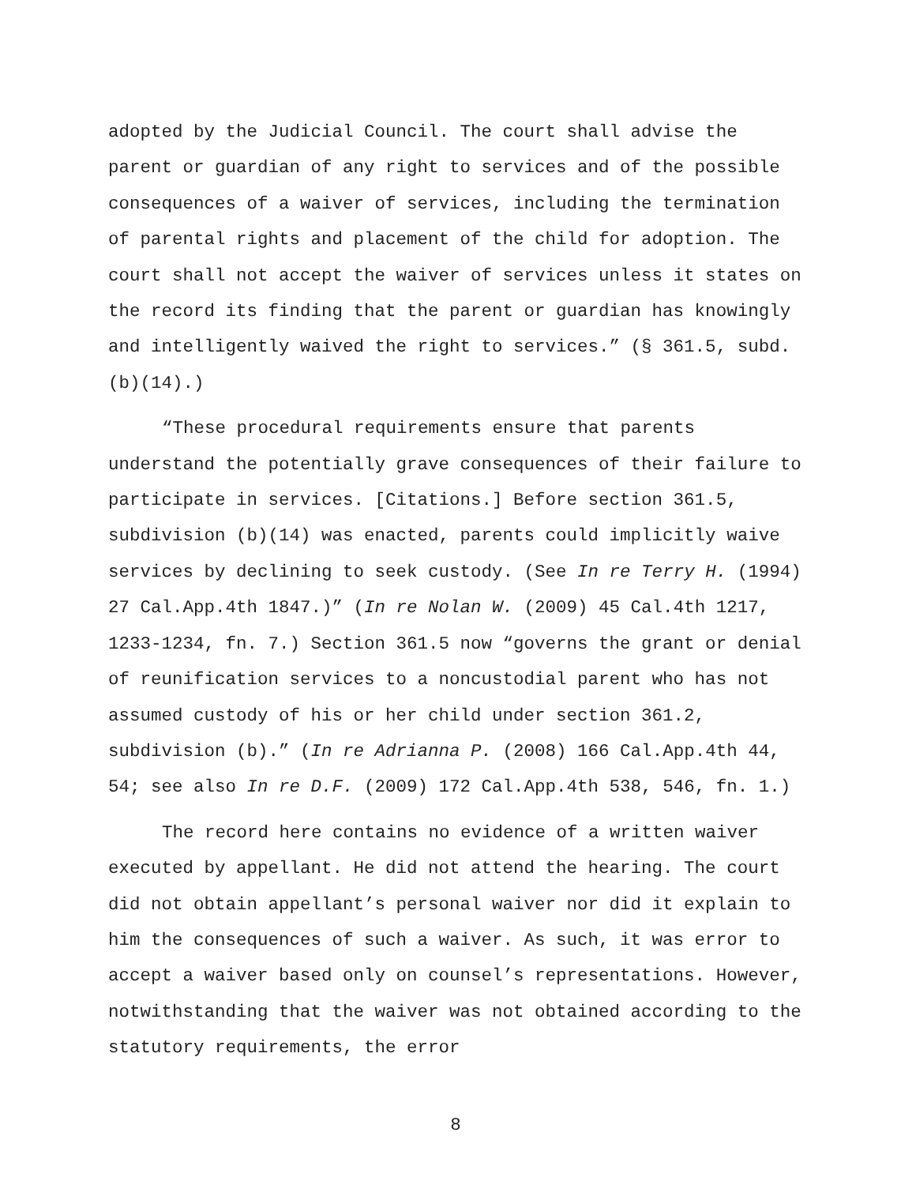adopted by the Judicial Council. The court shall advise the parent or guardian of any right to services and of the possible consequences of a waiver of services, including the termination of parental rights and placement of the child for adoption. The court shall not accept the waiver of services unless it states on the record its finding that the parent or guardian has knowingly and intelligently waived the right to services.” (§ 361.5, subd. (b)(14).)
“These procedural requirements ensure that parents understand the potentially grave consequences of their failure to participate in services. [Citations.] Before section 361.5, subdivision (b)(14) was enacted, parents could implicitly waive services by declining to seek custody. (See In re Terry H. (1994) 27 Cal.App.4th 1847.)” (In re Nolan W. (2009) 45 Cal.4th 1217, 1233-1234, fn. 7.) Section 361.5 now “governs the grant or denial of reunification services to a noncustodial parent who has not assumed custody of his or her child under section 361.2, subdivision (b).” (In re Adrianna P. (2008) 166 Cal.App.4th 44, 54; see also In re D.F. (2009) 172 Cal.App.4th 538, 546, fn. 1.)
The record here contains no evidence of a written waiver executed by appellant. He did not attend the hearing. The court did not obtain appellant’s personal waiver nor did it explain to him the consequences of such a waiver. As such, it was error to accept a waiver based only on counsel’s representations. However, notwithstanding that the waiver was not obtained according to the statutory requirements, the error
8